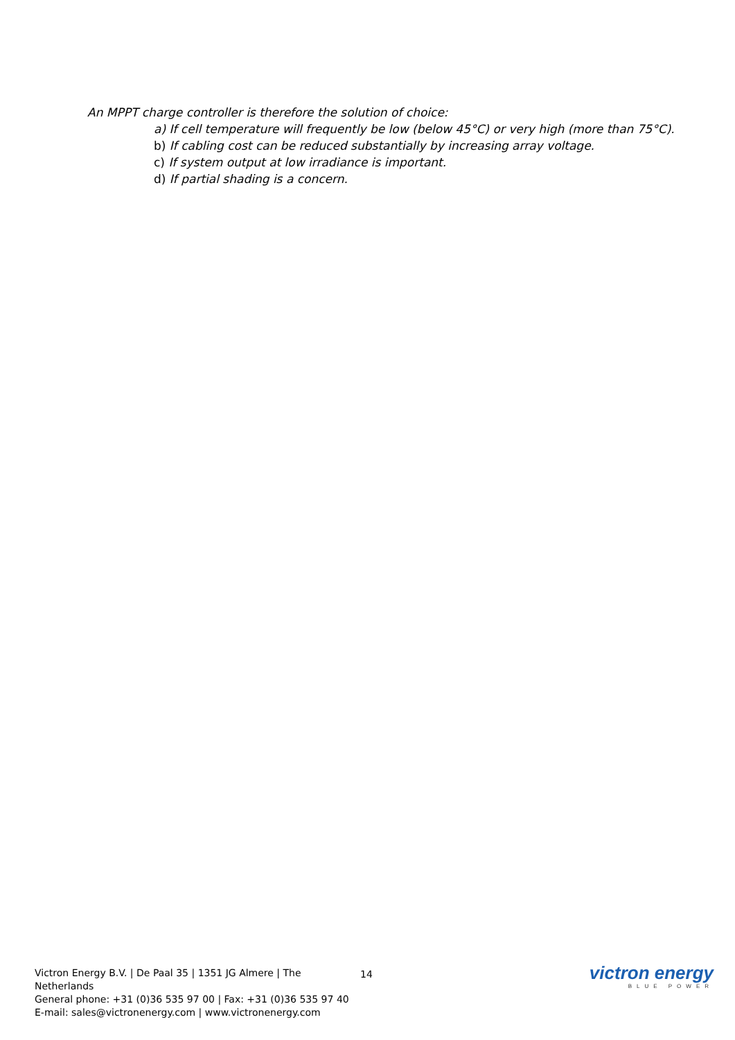An MPPT charge controller is therefore the solution of choice:
a) If cell temperature will frequently be low (below 45°C) or very high (more than 75°C).
b) If cabling cost can be reduced substantially by increasing array voltage.
c) If system output at low irradiance is important.
d) If partial shading is a concern.
Victron Energy B.V. | De Paal 35 | 1351 JG Almere | The Netherlands
General phone: +31 (0)36 535 97 00 | Fax: +31 (0)36 535 97 40
E-mail: sales@victronenergy.com | www.victronenergy.com
14
victron energy
BLUE POWER